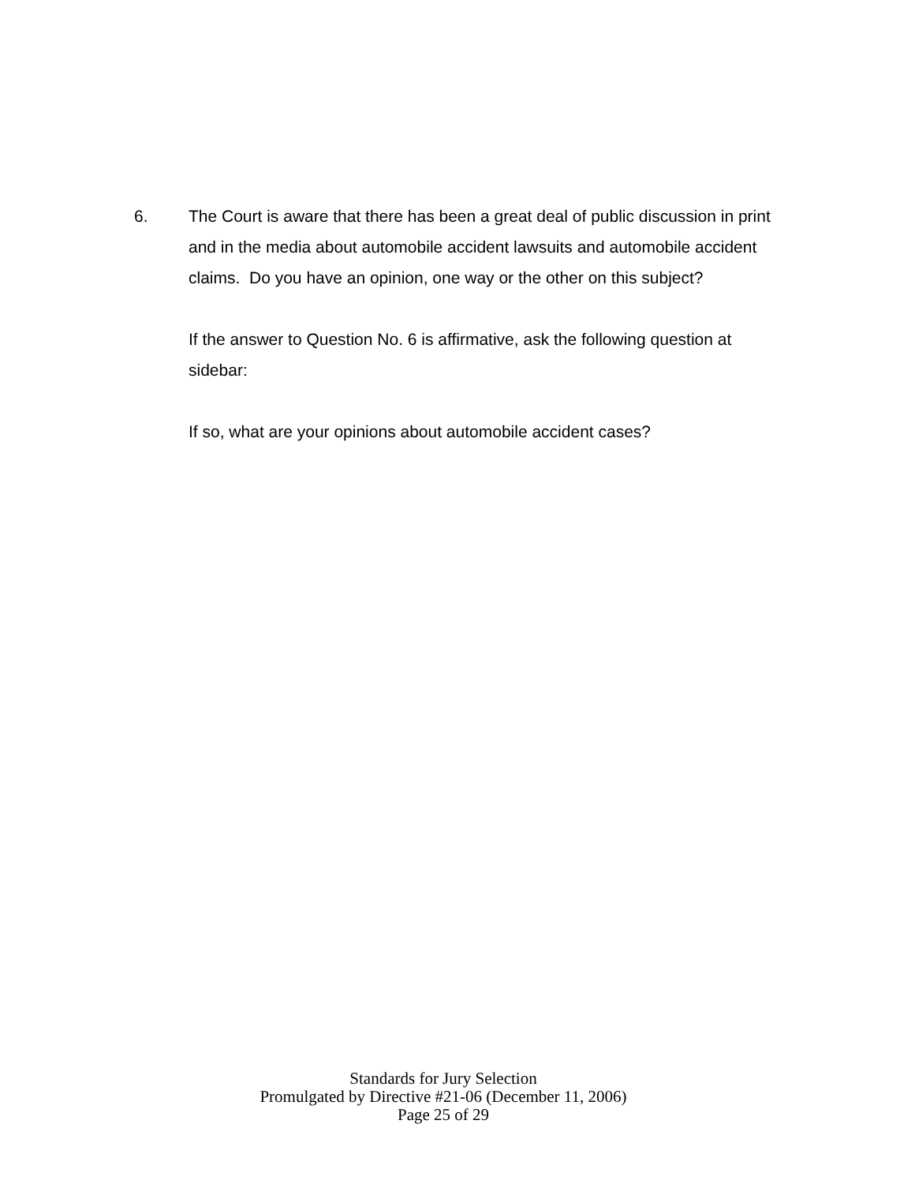6. The Court is aware that there has been a great deal of public discussion in print and in the media about automobile accident lawsuits and automobile accident claims. Do you have an opinion, one way or the other on this subject?
If the answer to Question No. 6 is affirmative, ask the following question at sidebar:
If so, what are your opinions about automobile accident cases?
Standards for Jury Selection
Promulgated by Directive #21-06 (December 11, 2006)
Page 25 of 29